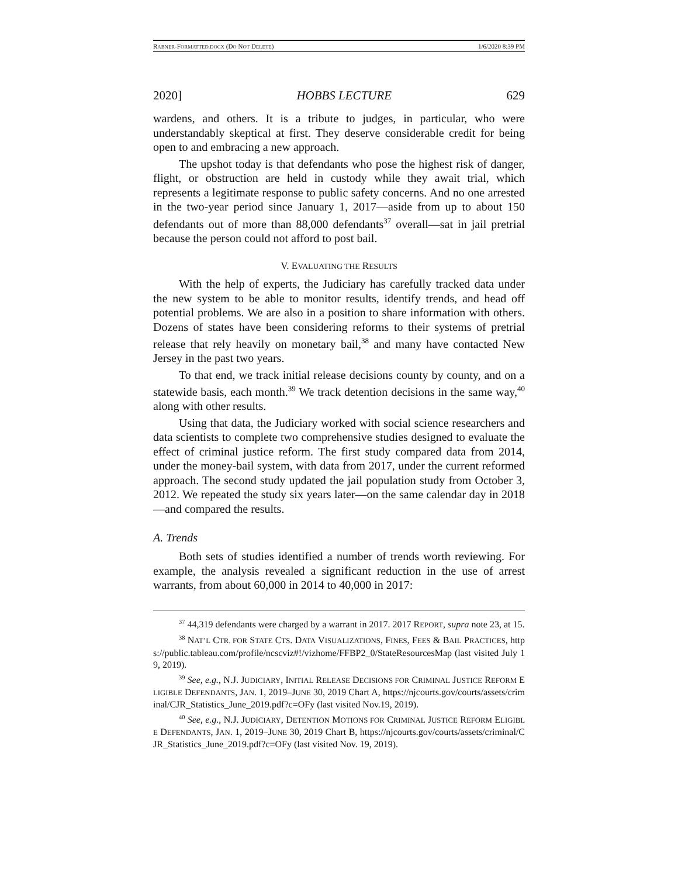RABNER-FORMATTED.DOCX (DO NOT DELETE) 1/6/2020 8:39 PM
2020] HOBBS LECTURE 629
wardens, and others. It is a tribute to judges, in particular, who were understandably skeptical at first. They deserve considerable credit for being open to and embracing a new approach.
The upshot today is that defendants who pose the highest risk of danger, flight, or obstruction are held in custody while they await trial, which represents a legitimate response to public safety concerns. And no one arrested in the two-year period since January 1, 2017—aside from up to about 150 defendants out of more than 88,000 defendants<sup>37</sup> overall—sat in jail pretrial because the person could not afford to post bail.
V. EVALUATING THE RESULTS
With the help of experts, the Judiciary has carefully tracked data under the new system to be able to monitor results, identify trends, and head off potential problems. We are also in a position to share information with others. Dozens of states have been considering reforms to their systems of pretrial release that rely heavily on monetary bail,<sup>38</sup> and many have contacted New Jersey in the past two years.
To that end, we track initial release decisions county by county, and on a statewide basis, each month.<sup>39</sup> We track detention decisions in the same way,<sup>40</sup> along with other results.
Using that data, the Judiciary worked with social science researchers and data scientists to complete two comprehensive studies designed to evaluate the effect of criminal justice reform. The first study compared data from 2014, under the money-bail system, with data from 2017, under the current reformed approach. The second study updated the jail population study from October 3, 2012. We repeated the study six years later—on the same calendar day in 2018—and compared the results.
A. Trends
Both sets of studies identified a number of trends worth reviewing. For example, the analysis revealed a significant reduction in the use of arrest warrants, from about 60,000 in 2014 to 40,000 in 2017:
<sup>37</sup> 44,319 defendants were charged by a warrant in 2017. 2017 REPORT, supra note 23, at 15.
<sup>38</sup> NAT’L CTR. FOR STATE CTS. DATA VISUALIZATIONS, FINES, FEES & BAIL PRACTICES, https://public.tableau.com/profile/ncscviz#!/vizhome/FFBP2_0/StateResourcesMap (last visited July 19, 2019).
<sup>39</sup> See, e.g., N.J. JUDICIARY, INITIAL RELEASE DECISIONS FOR CRIMINAL JUSTICE REFORM ELIGIBLE DEFENDANTS, JAN. 1, 2019–JUNE 30, 2019 Chart A, https://njcourts.gov/courts/assets/criminal/CJR_Statistics_June_2019.pdf?c=OFy (last visited Nov.19, 2019).
<sup>40</sup> See, e.g., N.J. JUDICIARY, DETENTION MOTIONS FOR CRIMINAL JUSTICE REFORM ELIGIBLE DEFENDANTS, JAN. 1, 2019–JUNE 30, 2019 Chart B, https://njcourts.gov/courts/assets/criminal/CJR_Statistics_June_2019.pdf?c=OFy (last visited Nov. 19, 2019).